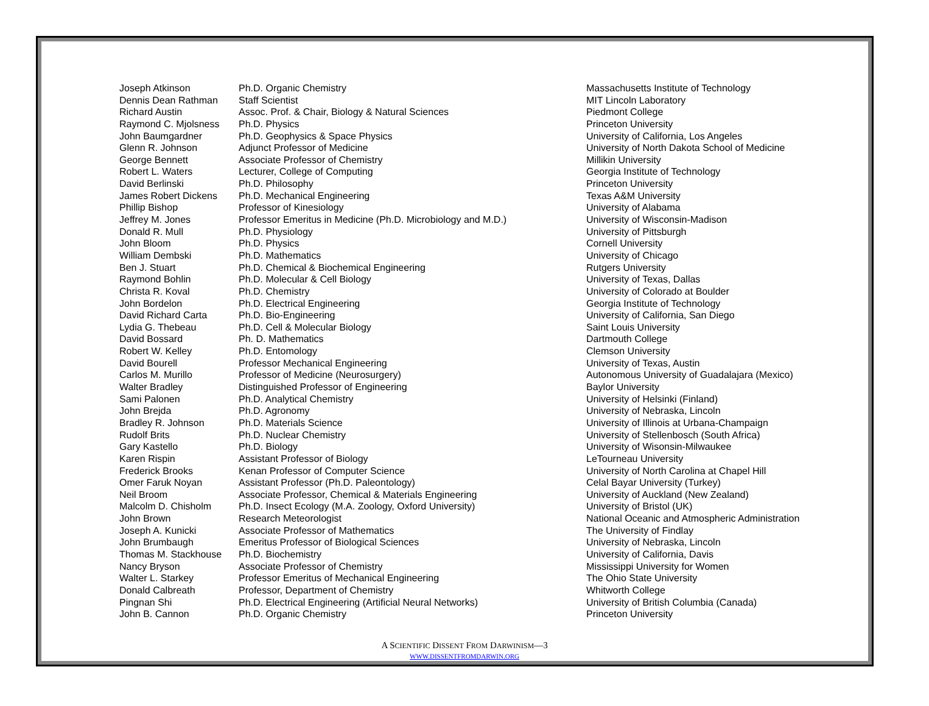| Joseph Atkinson | Ph.D. Organic Chemistry | Massachusetts Institute of Technology |
| Dennis Dean Rathman | Staff Scientist | MIT Lincoln Laboratory |
| Richard Austin | Assoc. Prof. & Chair, Biology & Natural Sciences | Piedmont College |
| Raymond C. Mjolsness | Ph.D. Physics | Princeton University |
| John Baumgardner | Ph.D. Geophysics & Space Physics | University of California, Los Angeles |
| Glenn R. Johnson | Adjunct Professor of Medicine | University of North Dakota School of Medicine |
| George Bennett | Associate Professor of Chemistry | Millikin University |
| Robert L. Waters | Lecturer, College of Computing | Georgia Institute of Technology |
| David Berlinski | Ph.D. Philosophy | Princeton University |
| James Robert Dickens | Ph.D. Mechanical Engineering | Texas A&M University |
| Phillip Bishop | Professor of Kinesiology | University of Alabama |
| Jeffrey M. Jones | Professor Emeritus in Medicine (Ph.D. Microbiology and M.D.) | University of Wisconsin-Madison |
| Donald R. Mull | Ph.D. Physiology | University of Pittsburgh |
| John Bloom | Ph.D. Physics | Cornell University |
| William Dembski | Ph.D. Mathematics | University of Chicago |
| Ben J. Stuart | Ph.D. Chemical & Biochemical Engineering | Rutgers University |
| Raymond Bohlin | Ph.D. Molecular & Cell Biology | University of Texas, Dallas |
| Christa R. Koval | Ph.D. Chemistry | University of Colorado at Boulder |
| John Bordelon | Ph.D. Electrical Engineering | Georgia Institute of Technology |
| David Richard Carta | Ph.D. Bio-Engineering | University of California, San Diego |
| Lydia G. Thebeau | Ph.D. Cell & Molecular Biology | Saint Louis University |
| David Bossard | Ph. D. Mathematics | Dartmouth College |
| Robert W. Kelley | Ph.D. Entomology | Clemson University |
| David Bourell | Professor Mechanical Engineering | University of Texas, Austin |
| Carlos M. Murillo | Professor of Medicine (Neurosurgery) | Autonomous University of Guadalajara (Mexico) |
| Walter Bradley | Distinguished Professor of Engineering | Baylor University |
| Sami Palonen | Ph.D. Analytical Chemistry | University of Helsinki (Finland) |
| John Brejda | Ph.D. Agronomy | University of Nebraska, Lincoln |
| Bradley R. Johnson | Ph.D. Materials Science | University of Illinois at Urbana-Champaign |
| Rudolf Brits | Ph.D. Nuclear Chemistry | University of Stellenbosch (South Africa) |
| Gary Kastello | Ph.D. Biology | University of Wisonsin-Milwaukee |
| Karen Rispin | Assistant Professor of Biology | LeTourneau University |
| Frederick Brooks | Kenan Professor of Computer Science | University of North Carolina at Chapel Hill |
| Omer Faruk Noyan | Assistant Professor (Ph.D. Paleontology) | Celal Bayar University (Turkey) |
| Neil Broom | Associate Professor, Chemical & Materials Engineering | University of Auckland (New Zealand) |
| Malcolm D. Chisholm | Ph.D. Insect Ecology (M.A. Zoology, Oxford University) | University of Bristol (UK) |
| John Brown | Research Meteorologist | National Oceanic and Atmospheric Administration |
| Joseph A. Kunicki | Associate Professor of Mathematics | The University of Findlay |
| John Brumbaugh | Emeritus Professor of Biological Sciences | University of Nebraska, Lincoln |
| Thomas M. Stackhouse | Ph.D. Biochemistry | University of California, Davis |
| Nancy Bryson | Associate Professor of Chemistry | Mississippi University for Women |
| Walter L. Starkey | Professor Emeritus of Mechanical Engineering | The Ohio State University |
| Donald Calbreath | Professor, Department of Chemistry | Whitworth College |
| Pingnan Shi | Ph.D. Electrical Engineering (Artificial Neural Networks) | University of British Columbia (Canada) |
| John B. Cannon | Ph.D. Organic Chemistry | Princeton University |
A SCIENTIFIC DISSENT FROM DARWINISM—3
WWW.DISSENTFROMDARWIN.ORG